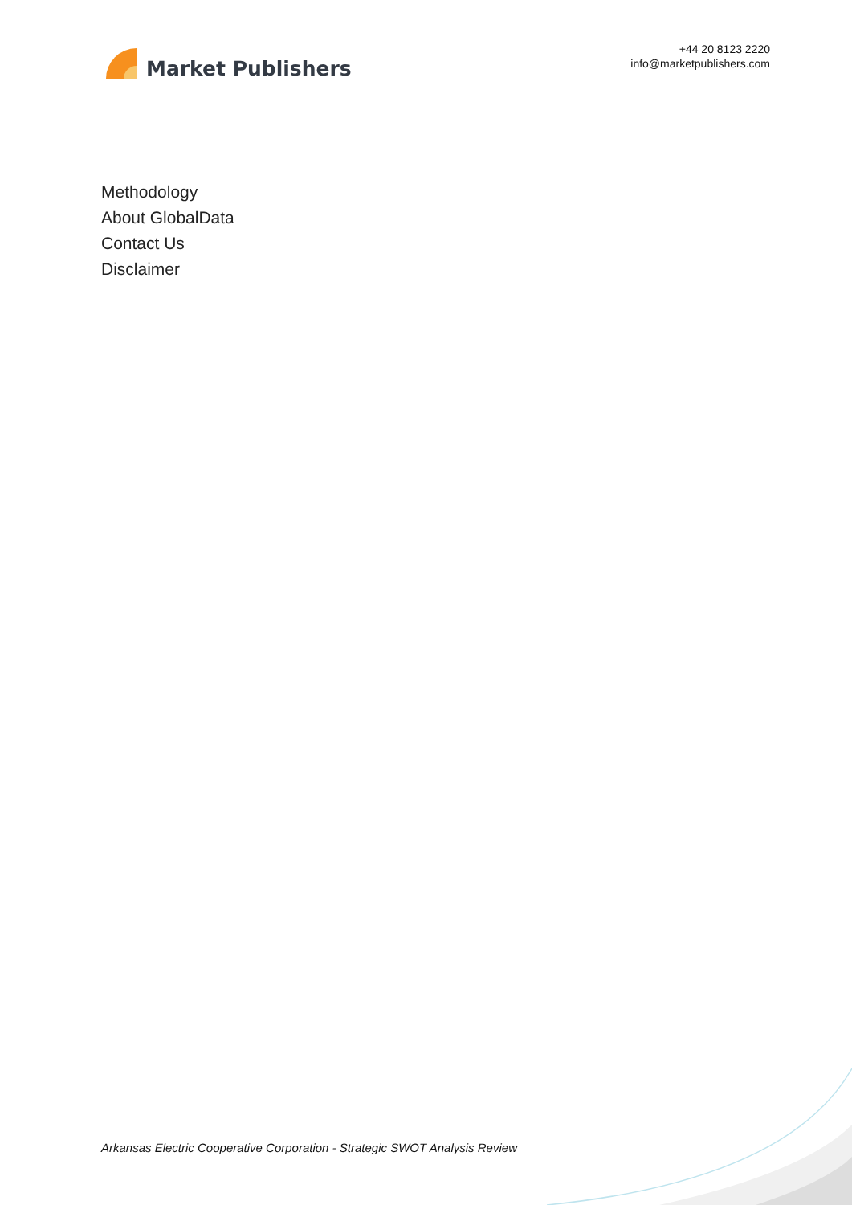Market Publishers
+44 20 8123 2220
info@marketpublishers.com
Methodology
About GlobalData
Contact Us
Disclaimer
Arkansas Electric Cooperative Corporation - Strategic SWOT Analysis Review